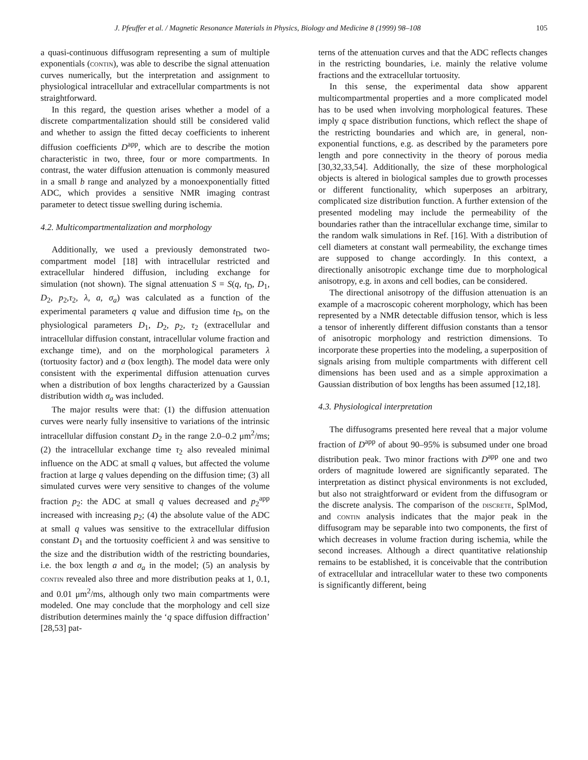J. Pfeuffer et al. / Magnetic Resonance Materials in Physics, Biology and Medicine 8 (1999) 98–108 105
a quasi-continuous diffusogram representing a sum of multiple exponentials (contin), was able to describe the signal attenuation curves numerically, but the interpretation and assignment to physiological intracellular and extracellular compartments is not straightforward.
In this regard, the question arises whether a model of a discrete compartmentalization should still be considered valid and whether to assign the fitted decay coefficients to inherent diffusion coefficients D<sup>app</sup>, which are to describe the motion characteristic in two, three, four or more compartments. In contrast, the water diffusion attenuation is commonly measured in a small b range and analyzed by a monoexponentially fitted ADC, which provides a sensitive NMR imaging contrast parameter to detect tissue swelling during ischemia.
4.2. Multicompartmentalization and morphology
Additionally, we used a previously demonstrated two-compartment model [18] with intracellular restricted and extracellular hindered diffusion, including exchange for simulation (not shown). The signal attenuation S = S(q, t<sub>D</sub>, D<sub>1</sub>, D<sub>2</sub>, p<sub>2</sub>,τ<sub>2</sub>, λ, a, σ<sub>a</sub>) was calculated as a function of the experimental parameters q value and diffusion time t<sub>D</sub>, on the physiological parameters D<sub>1</sub>, D<sub>2</sub>, p<sub>2</sub>, τ<sub>2</sub> (extracellular and intracellular diffusion constant, intracellular volume fraction and exchange time), and on the morphological parameters λ (tortuosity factor) and a (box length). The model data were only consistent with the experimental diffusion attenuation curves when a distribution of box lengths characterized by a Gaussian distribution width σ<sub>a</sub> was included.
The major results were that: (1) the diffusion attenuation curves were nearly fully insensitive to variations of the intrinsic intracellular diffusion constant D<sub>2</sub> in the range 2.0–0.2 μm<sup>2</sup>/ms; (2) the intracellular exchange time τ<sub>2</sub> also revealed minimal influence on the ADC at small q values, but affected the volume fraction at large q values depending on the diffusion time; (3) all simulated curves were very sensitive to changes of the volume fraction p<sub>2</sub>: the ADC at small q values decreased and p<sub>2</sub><sup>app</sup> increased with increasing p<sub>2</sub>; (4) the absolute value of the ADC at small q values was sensitive to the extracellular diffusion constant D<sub>1</sub> and the tortuosity coefficient λ and was sensitive to the size and the distribution width of the restricting boundaries, i.e. the box length a and σ<sub>a</sub> in the model; (5) an analysis by contin revealed also three and more distribution peaks at 1, 0.1, and 0.01 μm<sup>2</sup>/ms, although only two main compartments were modeled. One may conclude that the morphology and cell size distribution determines mainly the ‘q space diffusion diffraction’ [28,53] pat-
terns of the attenuation curves and that the ADC reflects changes in the restricting boundaries, i.e. mainly the relative volume fractions and the extracellular tortuosity.
In this sense, the experimental data show apparent multicompartmental properties and a more complicated model has to be used when involving morphological features. These imply q space distribution functions, which reflect the shape of the restricting boundaries and which are, in general, non-exponential functions, e.g. as described by the parameters pore length and pore connectivity in the theory of porous media [30,32,33,54]. Additionally, the size of these morphological objects is altered in biological samples due to growth processes or different functionality, which superposes an arbitrary, complicated size distribution function. A further extension of the presented modeling may include the permeability of the boundaries rather than the intracellular exchange time, similar to the random walk simulations in Ref. [16]. With a distribution of cell diameters at constant wall permeability, the exchange times are supposed to change accordingly. In this context, a directionally anisotropic exchange time due to morphological anisotropy, e.g. in axons and cell bodies, can be considered.
The directional anisotropy of the diffusion attenuation is an example of a macroscopic coherent morphology, which has been represented by a NMR detectable diffusion tensor, which is less a tensor of inherently different diffusion constants than a tensor of anisotropic morphology and restriction dimensions. To incorporate these properties into the modeling, a superposition of signals arising from multiple compartments with different cell dimensions has been used and as a simple approximation a Gaussian distribution of box lengths has been assumed [12,18].
4.3. Physiological interpretation
The diffusograms presented here reveal that a major volume fraction of D<sup>app</sup> of about 90–95% is subsumed under one broad distribution peak. Two minor fractions with D<sup>app</sup> one and two orders of magnitude lowered are significantly separated. The interpretation as distinct physical environments is not excluded, but also not straightforward or evident from the diffusogram or the discrete analysis. The comparison of the discrete, SplMod, and contin analysis indicates that the major peak in the diffusogram may be separable into two components, the first of which decreases in volume fraction during ischemia, while the second increases. Although a direct quantitative relationship remains to be established, it is conceivable that the contribution of extracellular and intracellular water to these two components is significantly different, being